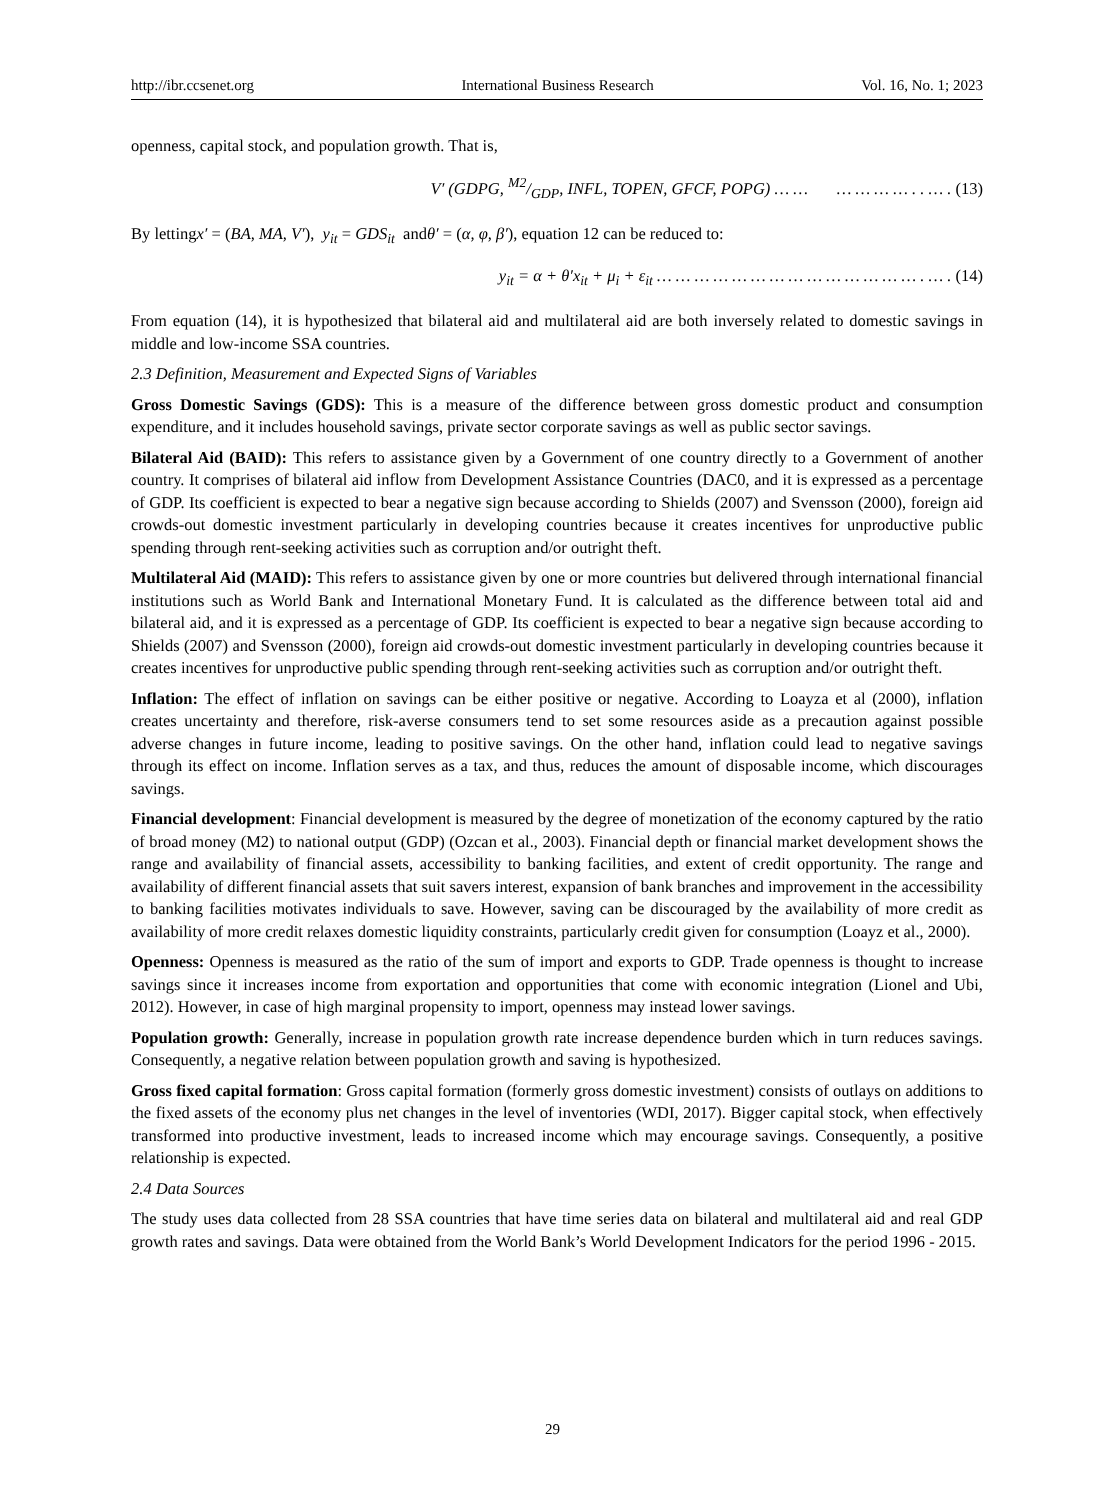http://ibr.ccsenet.org International Business Research Vol. 16, No. 1; 2023
openness, capital stock, and population growth. That is,
V′ (GDPG, M2/GDP, INFL, TOPEN, GFCF, POPG) … … … … … … . . … . (13)
By lettingx′ = (BA, MA, V′), y<sub>it</sub> = GDS<sub>it</sub> andθ′ = (α, φ, β′), equation 12 can be reduced to:
y<sub>it</sub> = α + θ′x<sub>it</sub> + μ<sub>i</sub> + ε<sub>it</sub> … … … … … … … … … … … … … … . … . (14)
From equation (14), it is hypothesized that bilateral aid and multilateral aid are both inversely related to domestic savings in middle and low-income SSA countries.
2.3 Definition, Measurement and Expected Signs of Variables
Gross Domestic Savings (GDS): This is a measure of the difference between gross domestic product and consumption expenditure, and it includes household savings, private sector corporate savings as well as public sector savings.
Bilateral Aid (BAID): This refers to assistance given by a Government of one country directly to a Government of another country. It comprises of bilateral aid inflow from Development Assistance Countries (DAC0, and it is expressed as a percentage of GDP. Its coefficient is expected to bear a negative sign because according to Shields (2007) and Svensson (2000), foreign aid crowds-out domestic investment particularly in developing countries because it creates incentives for unproductive public spending through rent-seeking activities such as corruption and/or outright theft.
Multilateral Aid (MAID): This refers to assistance given by one or more countries but delivered through international financial institutions such as World Bank and International Monetary Fund. It is calculated as the difference between total aid and bilateral aid, and it is expressed as a percentage of GDP. Its coefficient is expected to bear a negative sign because according to Shields (2007) and Svensson (2000), foreign aid crowds-out domestic investment particularly in developing countries because it creates incentives for unproductive public spending through rent-seeking activities such as corruption and/or outright theft.
Inflation: The effect of inflation on savings can be either positive or negative. According to Loayza et al (2000), inflation creates uncertainty and therefore, risk-averse consumers tend to set some resources aside as a precaution against possible adverse changes in future income, leading to positive savings. On the other hand, inflation could lead to negative savings through its effect on income. Inflation serves as a tax, and thus, reduces the amount of disposable income, which discourages savings.
Financial development: Financial development is measured by the degree of monetization of the economy captured by the ratio of broad money (M2) to national output (GDP) (Ozcan et al., 2003). Financial depth or financial market development shows the range and availability of financial assets, accessibility to banking facilities, and extent of credit opportunity. The range and availability of different financial assets that suit savers interest, expansion of bank branches and improvement in the accessibility to banking facilities motivates individuals to save. However, saving can be discouraged by the availability of more credit as availability of more credit relaxes domestic liquidity constraints, particularly credit given for consumption (Loayz et al., 2000).
Openness: Openness is measured as the ratio of the sum of import and exports to GDP. Trade openness is thought to increase savings since it increases income from exportation and opportunities that come with economic integration (Lionel and Ubi, 2012). However, in case of high marginal propensity to import, openness may instead lower savings.
Population growth: Generally, increase in population growth rate increase dependence burden which in turn reduces savings. Consequently, a negative relation between population growth and saving is hypothesized.
Gross fixed capital formation: Gross capital formation (formerly gross domestic investment) consists of outlays on additions to the fixed assets of the economy plus net changes in the level of inventories (WDI, 2017). Bigger capital stock, when effectively transformed into productive investment, leads to increased income which may encourage savings. Consequently, a positive relationship is expected.
2.4 Data Sources
The study uses data collected from 28 SSA countries that have time series data on bilateral and multilateral aid and real GDP growth rates and savings. Data were obtained from the World Bank’s World Development Indicators for the period 1996 - 2015.
29